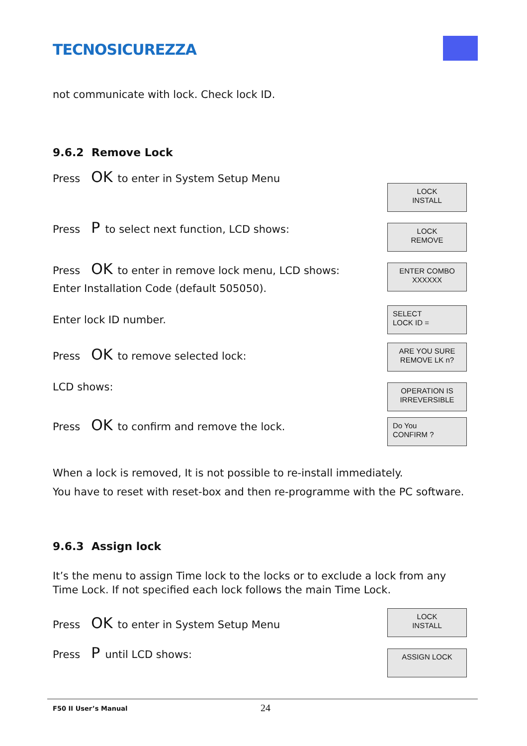TECNOSICUREZZA
not communicate with lock. Check lock ID.
9.6.2 Remove Lock
Press OK to enter in System Setup Menu
LOCK
INSTALL
Press P to select next function, LCD shows:
LOCK
REMOVE
Press OK to enter in remove lock menu, LCD shows:
ENTER COMBO
XXXXXX
Enter Installation Code (default 505050).
Enter lock ID number.
SELECT
LOCK ID =
Press OK to remove selected lock:
ARE YOU SURE
REMOVE LK n?
LCD shows:
OPERATION IS
IRREVERSIBLE
Press OK to confirm and remove the lock.
Do You
CONFIRM ?
When a lock is removed, It is not possible to re-install immediately.
You have to reset with reset-box and then re-programme with the PC software.
9.6.3 Assign lock
It’s the menu to assign Time lock to the locks or to exclude a lock from any Time Lock. If not specified each lock follows the main Time Lock.
Press OK to enter in System Setup Menu
LOCK
INSTALL
Press P until LCD shows: ASSIGN LOCK
F50 II User’s Manual 24